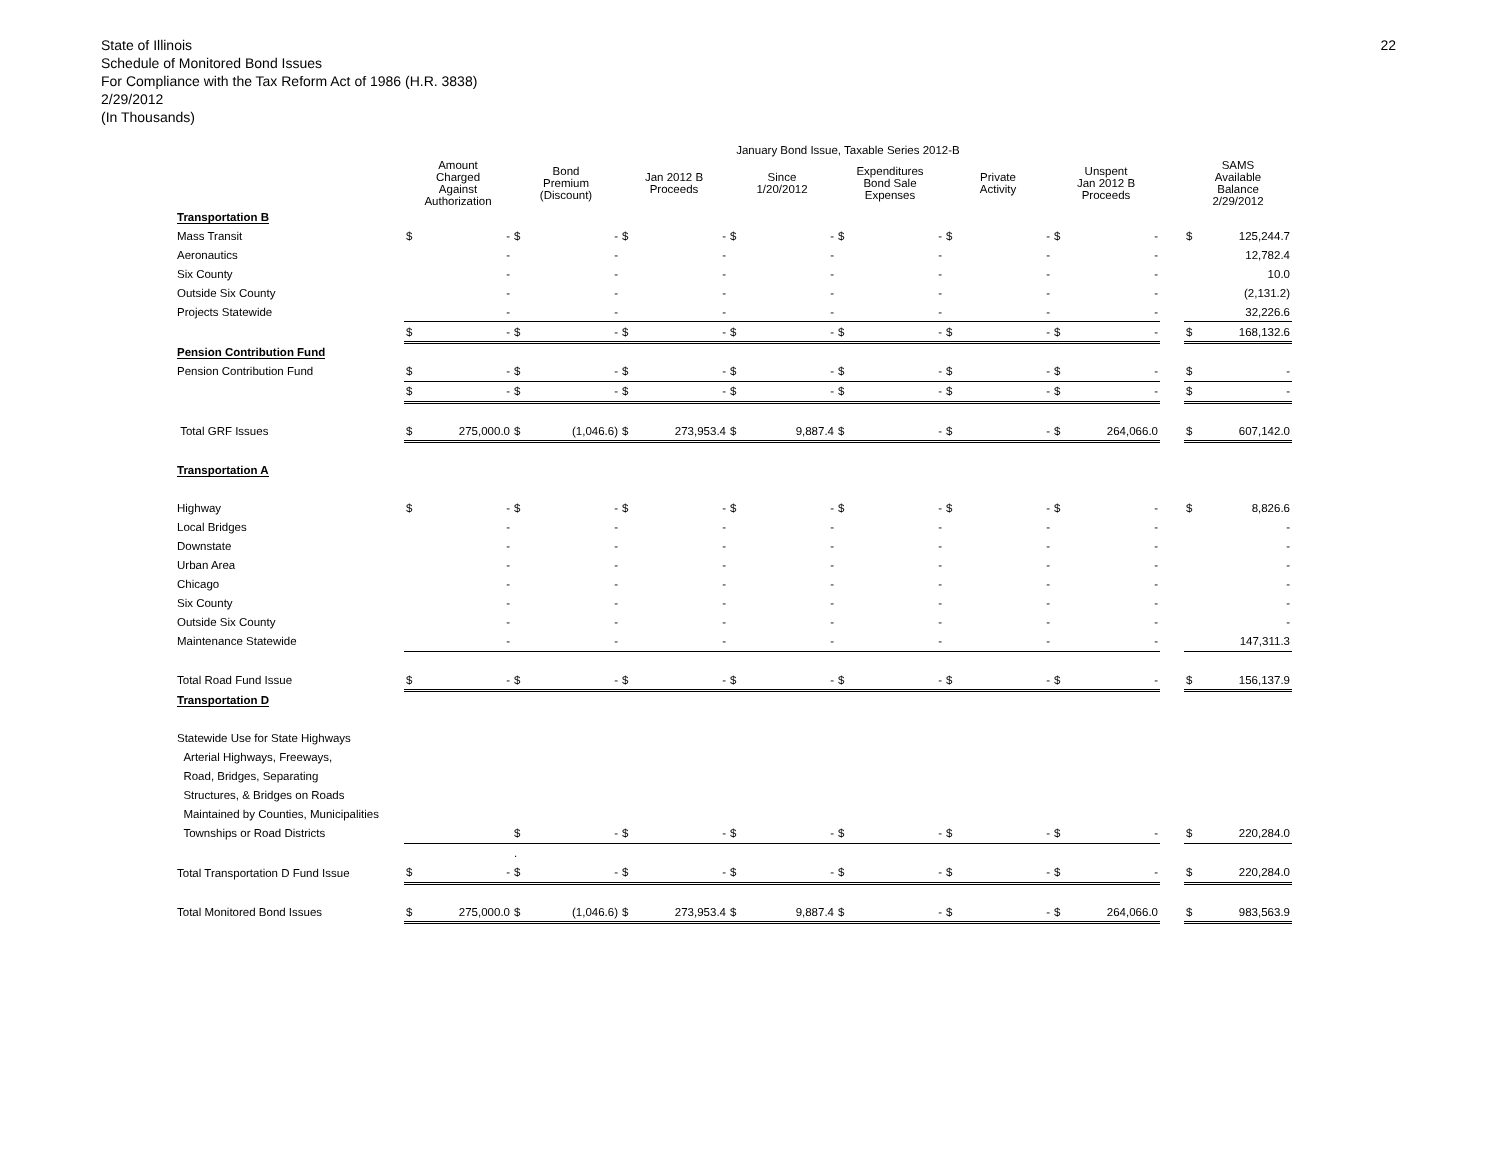State of Illinois
Schedule of Monitored Bond Issues
For Compliance with the Tax Reform Act of 1986 (H.R. 3838)
2/29/2012
(In Thousands)
22
| | January Bond Issue, Taxable Series 2012-B | | | | | | | | | | | | | | | | | | |
| --- | --- | --- | --- | --- | --- | --- | --- | --- | --- | --- | --- | --- | --- | --- | --- | --- | --- | --- | --- |
| | Amount Charged Against Authorization | | Bond Premium (Discount) | | Jan 2012 B Proceeds | | Since 1/20/2012 | | Expenditures Bond Sale Expenses | | Private Activity | | Unspent Jan 2012 B Proceeds | | | SAMS Available Balance 2/29/2012 | | | |
| Transportation B | | | | | | | | | | | | | | | | | | | |
| Mass Transit | $ | - | $ | - | $ | - | $ | - | $ | - | $ | - | $ | - | | $ | 125,244.7 | | |
| Aeronautics | | - | | - | | - | | - | | - | | - | | - | | | 12,782.4 | | |
| Six County | | - | | - | | - | | - | | - | | - | | - | | | 10.0 | | |
| Outside Six County | | - | | - | | - | | - | | - | | - | | - | | | (2,131.2) | | |
| Projects Statewide | | - | | - | | - | | - | | - | | - | | - | | | 32,226.6 | | |
| | $ | - | $ | - | $ | - | $ | - | $ | - | $ | - | $ | - | | $ | 168,132.6 | | |
| Pension Contribution Fund | | | | | | | | | | | | | | | | | | | |
| Pension Contribution Fund | $ | - | $ | - | $ | - | $ | - | $ | - | $ | - | $ | - | | $ | - | | |
| | $ | - | $ | - | $ | - | $ | - | $ | - | $ | - | $ | - | | $ | - | | |
| Total GRF Issues | $ | 275,000.0 | $ | (1,046.6) | $ | 273,953.4 | $ | 9,887.4 | $ | - | $ | - | $ | 264,066.0 | | $ | 607,142.0 | | |
| Transportation A | | | | | | | | | | | | | | | | | | | |
| Highway | $ | - | $ | - | $ | - | $ | - | $ | - | $ | - | $ | - | | $ | 8,826.6 | | |
| Local Bridges | | - | | - | | - | | - | | - | | - | | - | | | - | | |
| Downstate | | - | | - | | - | | - | | - | | - | | - | | | - | | |
| Urban Area | | - | | - | | - | | - | | - | | - | | - | | | - | | |
| Chicago | | - | | - | | - | | - | | - | | - | | - | | | - | | |
| Six County | | - | | - | | - | | - | | - | | - | | - | | | - | | |
| Outside Six County | | - | | - | | - | | - | | - | | - | | - | | | - | | |
| Maintenance Statewide | | - | | - | | - | | - | | - | | - | | - | | | 147,311.3 | | |
| Total Road Fund Issue | $ | - | $ | - | $ | - | $ | - | $ | - | $ | - | $ | - | | $ | 156,137.9 | | |
| Transportation D | | | | | | | | | | | | | | | | | | | |
| Statewide Use for State Highways | | | | | | | | | | | | | | | | | | | |
| Arterial Highways, Freeways, | | | | | | | | | | | | | | | | | | | |
| Road, Bridges, Separating | | | | | | | | | | | | | | | | | | | |
| Structures, & Bridges on Roads | | | | | | | | | | | | | | | | | | | |
| Maintained by Counties, Municipalities | | | | | | | | | | | | | | | | | | | |
| Townships or Road Districts | | | $ | - | $ | - | $ | - | $ | - | $ | - | $ | - | | $ | 220,284.0 | | |
| | | | . | | | | | | | | | | | | | | | | |
| Total Transportation D Fund Issue | $ | - | $ | - | $ | - | $ | - | $ | - | $ | - | $ | - | | $ | 220,284.0 | | |
| Total Monitored Bond Issues | $ | 275,000.0 | $ | (1,046.6) | $ | 273,953.4 | $ | 9,887.4 | $ | - | $ | - | $ | 264,066.0 | | $ | 983,563.9 | | |